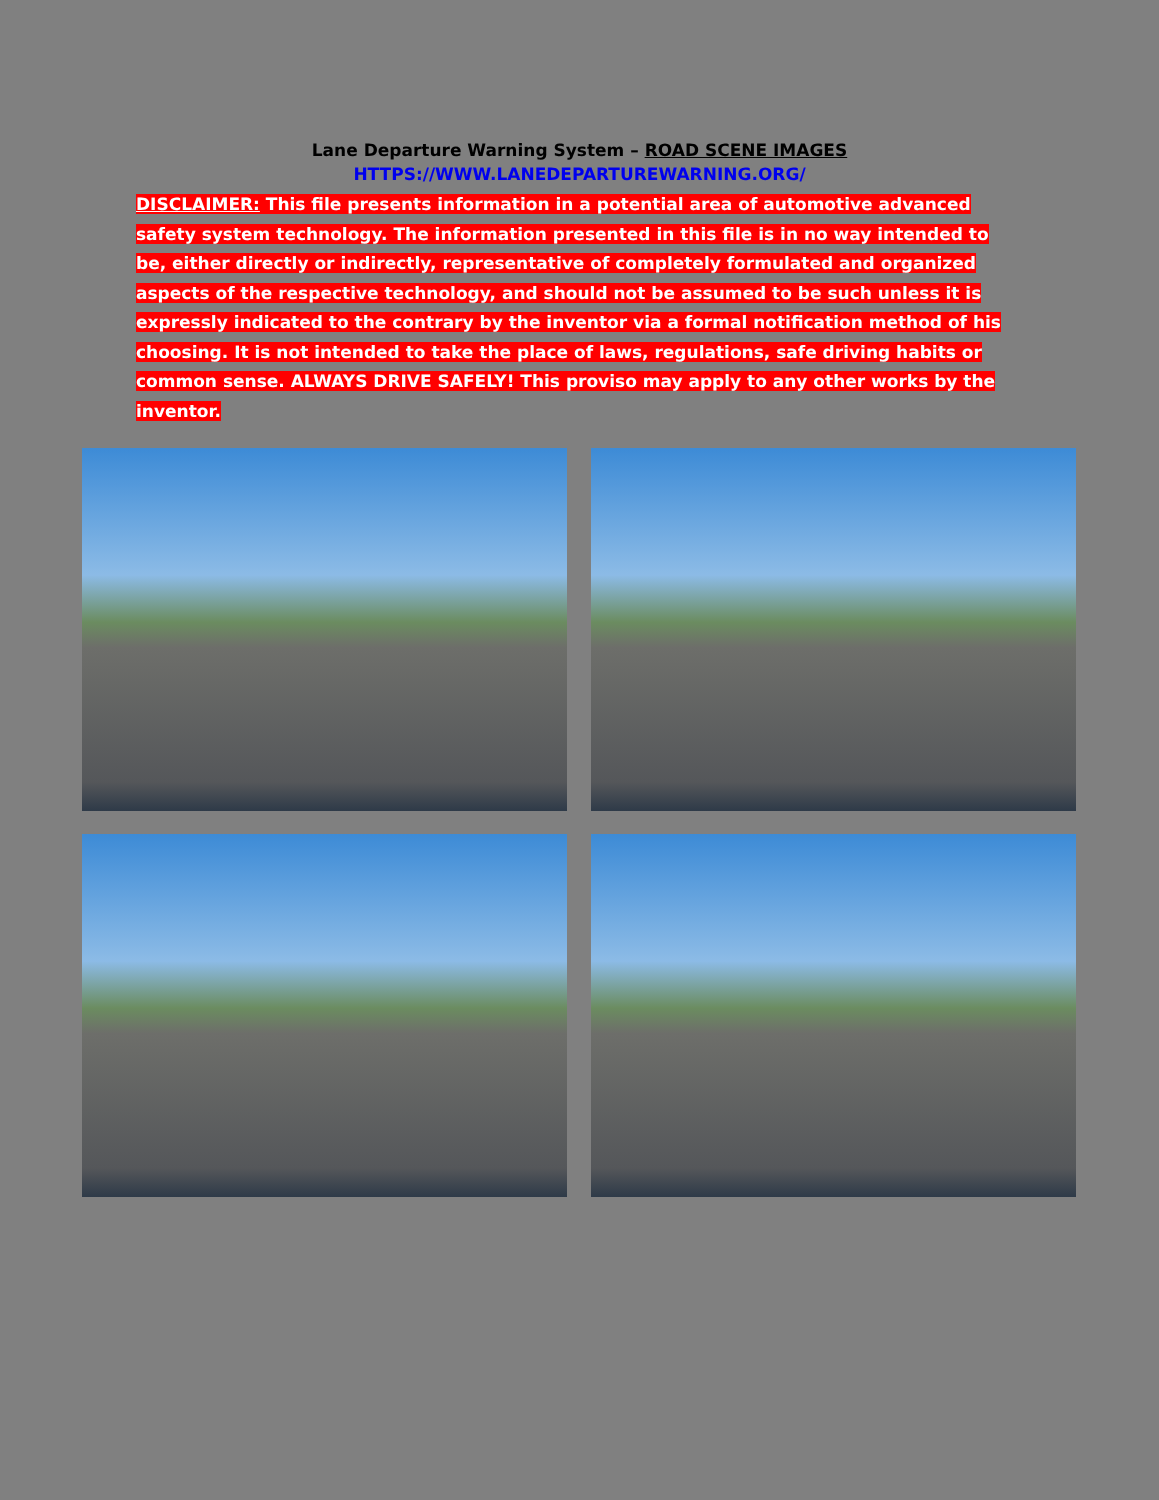Lane Departure Warning System – ROAD SCENE IMAGES
HTTPS://WWW.LANEDEPARTUREWARNING.ORG/
DISCLAIMER: This file presents information in a potential area of automotive advanced safety system technology. The information presented in this file is in no way intended to be, either directly or indirectly, representative of completely formulated and organized aspects of the respective technology, and should not be assumed to be such unless it is expressly indicated to the contrary by the inventor via a formal notification method of his choosing. It is not intended to take the place of laws, regulations, safe driving habits or common sense. ALWAYS DRIVE SAFELY! This proviso may apply to any other works by the inventor.